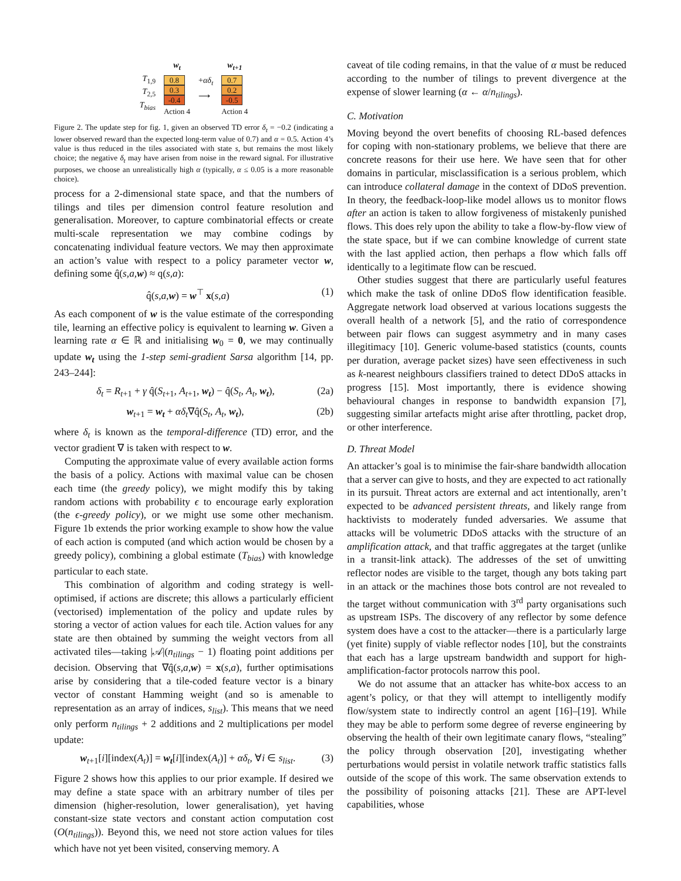T<sub>1,9</sub>
T<sub>2,5</sub>
T<sub>bias</sub>
w<sub>t</sub>
0.8
0.3
-0.4
Action 4
+αδ<sub>t</sub>
⟶
w<sub>t+1</sub>
0.7
0.2
-0.5
Action 4
Figure 2. The update step for fig. 1, given an observed TD error δ<sub>t</sub> = −0.2 (indicating a lower observed reward than the expected long-term value of 0.7) and α = 0.5. Action 4’s value is thus reduced in the tiles associated with state s, but remains the most likely choice; the negative δ<sub>t</sub> may have arisen from noise in the reward signal. For illustrative purposes, we choose an unrealistically high α (typically, α ≤ 0.05 is a more reasonable choice).
process for a 2-dimensional state space, and that the numbers of tilings and tiles per dimension control feature resolution and generalisation. Moreover, to capture combinatorial effects or create multi-scale representation we may combine codings by concatenating individual feature vectors. We may then approximate an action’s value with respect to a policy parameter vector w, defining some q̂(s,a,w) ≈ q(s,a):
q̂(s,a,w) = w<sup>⊤</sup> x(s,a) (1)
As each component of w is the value estimate of the corresponding tile, learning an effective policy is equivalent to learning w. Given a learning rate α ∈ ℝ and initialising w<sub>0</sub> = 0, we may continually update w<sub>t</sub> using the 1-step semi-gradient Sarsa algorithm [14, pp. 243–244]:
δ<sub>t</sub> = R<sub>t+1</sub> + γ q̂(S<sub>t+1</sub>, A<sub>t+1</sub>, w<sub>t</sub>) − q̂(S<sub>t</sub>, A<sub>t</sub>, w<sub>t</sub>), (2a)
w<sub>t+1</sub> = w<sub>t</sub> + αδ<sub>t</sub>∇q̂(S<sub>t</sub>, A<sub>t</sub>, w<sub>t</sub>), (2b)
where δ<sub>t</sub> is known as the temporal-difference (TD) error, and the vector gradient ∇ is taken with respect to w.
Computing the approximate value of every available action forms the basis of a policy. Actions with maximal value can be chosen each time (the greedy policy), we might modify this by taking random actions with probability ϵ to encourage early exploration (the ϵ-greedy policy), or we might use some other mechanism. Figure 1b extends the prior working example to show how the value of each action is computed (and which action would be chosen by a greedy policy), combining a global estimate (T<sub>bias</sub>) with knowledge particular to each state.
This combination of algorithm and coding strategy is well-optimised, if actions are discrete; this allows a particularly efficient (vectorised) implementation of the policy and update rules by storing a vector of action values for each tile. Action values for any state are then obtained by summing the weight vectors from all activated tiles—taking |𝒜|(n<sub>tilings</sub> − 1) floating point additions per decision. Observing that ∇q̂(s,a,w) = x(s,a), further optimisations arise by considering that a tile-coded feature vector is a binary vector of constant Hamming weight (and so is amenable to representation as an array of indices, s<sub>list</sub>). This means that we need only perform n<sub>tilings</sub> + 2 additions and 2 multiplications per model update:
w<sub>t+1</sub>[i][index(A<sub>t</sub>)] = w<sub>t</sub>[i][index(A<sub>t</sub>)] + αδ<sub>t</sub>, ∀i ∈ s<sub>list</sub>. (3)
Figure 2 shows how this applies to our prior example. If desired we may define a state space with an arbitrary number of tiles per dimension (higher-resolution, lower generalisation), yet having constant-size state vectors and constant action computation cost (O(n<sub>tilings</sub>)). Beyond this, we need not store action values for tiles which have not yet been visited, conserving memory. A
caveat of tile coding remains, in that the value of α must be reduced according to the number of tilings to prevent divergence at the expense of slower learning (α ← α/n<sub>tilings</sub>).
C. Motivation
Moving beyond the overt benefits of choosing RL-based defences for coping with non-stationary problems, we believe that there are concrete reasons for their use here. We have seen that for other domains in particular, misclassification is a serious problem, which can introduce collateral damage in the context of DDoS prevention. In theory, the feedback-loop-like model allows us to monitor flows after an action is taken to allow forgiveness of mistakenly punished flows. This does rely upon the ability to take a flow-by-flow view of the state space, but if we can combine knowledge of current state with the last applied action, then perhaps a flow which falls off identically to a legitimate flow can be rescued.
Other studies suggest that there are particularly useful features which make the task of online DDoS flow identification feasible. Aggregate network load observed at various locations suggests the overall health of a network [5], and the ratio of correspondence between pair flows can suggest asymmetry and in many cases illegitimacy [10]. Generic volume-based statistics (counts, counts per duration, average packet sizes) have seen effectiveness in such as k-nearest neighbours classifiers trained to detect DDoS attacks in progress [15]. Most importantly, there is evidence showing behavioural changes in response to bandwidth expansion [7], suggesting similar artefacts might arise after throttling, packet drop, or other interference.
D. Threat Model
An attacker’s goal is to minimise the fair-share bandwidth allocation that a server can give to hosts, and they are expected to act rationally in its pursuit. Threat actors are external and act intentionally, aren’t expected to be advanced persistent threats, and likely range from hacktivists to moderately funded adversaries. We assume that attacks will be volumetric DDoS attacks with the structure of an amplification attack, and that traffic aggregates at the target (unlike in a transit-link attack). The addresses of the set of unwitting reflector nodes are visible to the target, though any bots taking part in an attack or the machines those bots control are not revealed to the target without communication with 3<sup>rd</sup> party organisations such as upstream ISPs. The discovery of any reflector by some defence system does have a cost to the attacker—there is a particularly large (yet finite) supply of viable reflector nodes [10], but the constraints that each has a large upstream bandwidth and support for high-amplification-factor protocols narrow this pool.
We do not assume that an attacker has white-box access to an agent’s policy, or that they will attempt to intelligently modify flow/system state to indirectly control an agent [16]–[19]. While they may be able to perform some degree of reverse engineering by observing the health of their own legitimate canary flows, “stealing” the policy through observation [20], investigating whether perturbations would persist in volatile network traffic statistics falls outside of the scope of this work. The same observation extends to the possibility of poisoning attacks [21]. These are APT-level capabilities, whose